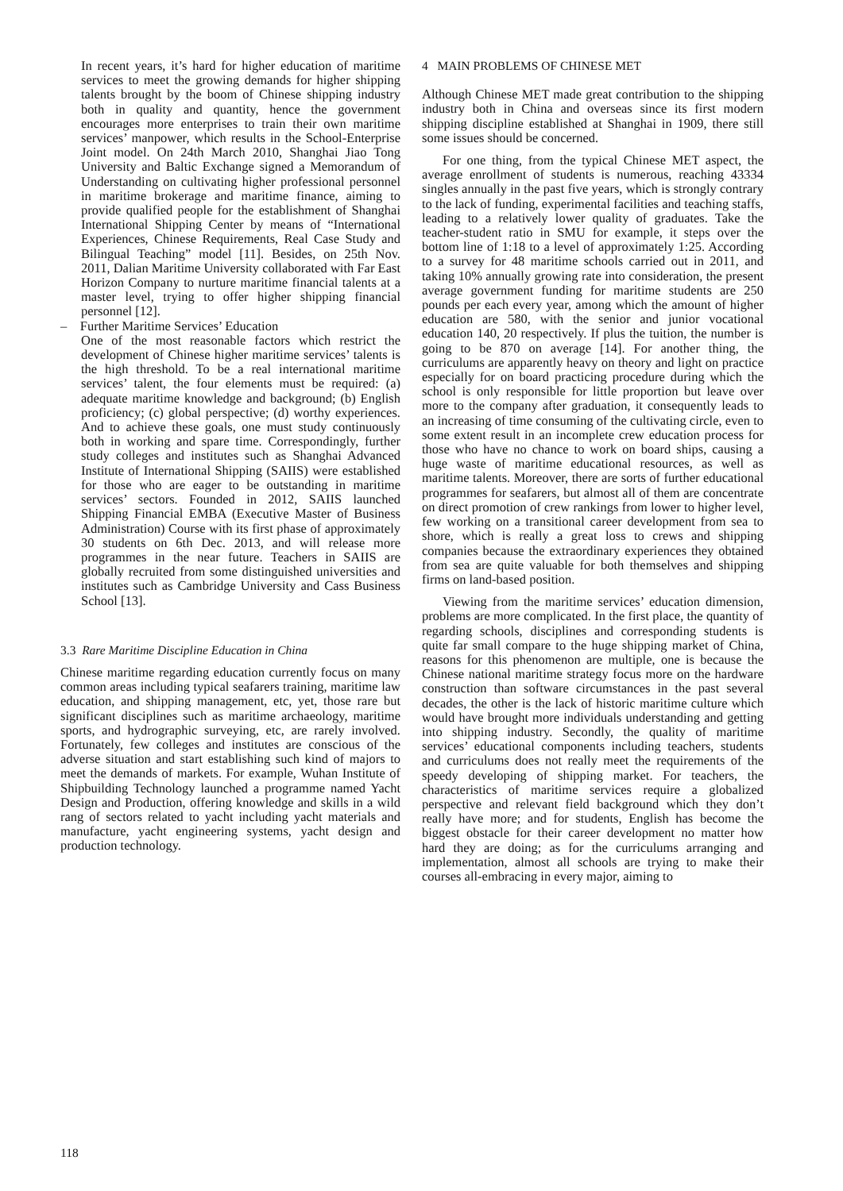In recent years, it’s hard for higher education of maritime services to meet the growing demands for higher shipping talents brought by the boom of Chinese shipping industry both in quality and quantity, hence the government encourages more enterprises to train their own maritime services’ manpower, which results in the School-Enterprise Joint model. On 24th March 2010, Shanghai Jiao Tong University and Baltic Exchange signed a Memorandum of Understanding on cultivating higher professional personnel in maritime brokerage and maritime finance, aiming to provide qualified people for the establishment of Shanghai International Shipping Center by means of “International Experiences, Chinese Requirements, Real Case Study and Bilingual Teaching” model [11]. Besides, on 25th Nov. 2011, Dalian Maritime University collaborated with Far East Horizon Company to nurture maritime financial talents at a master level, trying to offer higher shipping financial personnel [12].
– Further Maritime Services’ Education
One of the most reasonable factors which restrict the development of Chinese higher maritime services’ talents is the high threshold. To be a real international maritime services’ talent, the four elements must be required: (a) adequate maritime knowledge and background; (b) English proficiency; (c) global perspective; (d) worthy experiences. And to achieve these goals, one must study continuously both in working and spare time. Correspondingly, further study colleges and institutes such as Shanghai Advanced Institute of International Shipping (SAIIS) were established for those who are eager to be outstanding in maritime services’ sectors. Founded in 2012, SAIIS launched Shipping Financial EMBA (Executive Master of Business Administration) Course with its first phase of approximately 30 students on 6th Dec. 2013, and will release more programmes in the near future. Teachers in SAIIS are globally recruited from some distinguished universities and institutes such as Cambridge University and Cass Business School [13].
3.3 Rare Maritime Discipline Education in China
Chinese maritime regarding education currently focus on many common areas including typical seafarers training, maritime law education, and shipping management, etc, yet, those rare but significant disciplines such as maritime archaeology, maritime sports, and hydrographic surveying, etc, are rarely involved. Fortunately, few colleges and institutes are conscious of the adverse situation and start establishing such kind of majors to meet the demands of markets. For example, Wuhan Institute of Shipbuilding Technology launched a programme named Yacht Design and Production, offering knowledge and skills in a wild rang of sectors related to yacht including yacht materials and manufacture, yacht engineering systems, yacht design and production technology.
4 MAIN PROBLEMS OF CHINESE MET
Although Chinese MET made great contribution to the shipping industry both in China and overseas since its first modern shipping discipline established at Shanghai in 1909, there still some issues should be concerned.
For one thing, from the typical Chinese MET aspect, the average enrollment of students is numerous, reaching 43334 singles annually in the past five years, which is strongly contrary to the lack of funding, experimental facilities and teaching staffs, leading to a relatively lower quality of graduates. Take the teacher-student ratio in SMU for example, it steps over the bottom line of 1:18 to a level of approximately 1:25. According to a survey for 48 maritime schools carried out in 2011, and taking 10% annually growing rate into consideration, the present average government funding for maritime students are 250 pounds per each every year, among which the amount of higher education are 580, with the senior and junior vocational education 140, 20 respectively. If plus the tuition, the number is going to be 870 on average [14]. For another thing, the curriculums are apparently heavy on theory and light on practice especially for on board practicing procedure during which the school is only responsible for little proportion but leave over more to the company after graduation, it consequently leads to an increasing of time consuming of the cultivating circle, even to some extent result in an incomplete crew education process for those who have no chance to work on board ships, causing a huge waste of maritime educational resources, as well as maritime talents. Moreover, there are sorts of further educational programmes for seafarers, but almost all of them are concentrate on direct promotion of crew rankings from lower to higher level, few working on a transitional career development from sea to shore, which is really a great loss to crews and shipping companies because the extraordinary experiences they obtained from sea are quite valuable for both themselves and shipping firms on land-based position.
Viewing from the maritime services’ education dimension, problems are more complicated. In the first place, the quantity of regarding schools, disciplines and corresponding students is quite far small compare to the huge shipping market of China, reasons for this phenomenon are multiple, one is because the Chinese national maritime strategy focus more on the hardware construction than software circumstances in the past several decades, the other is the lack of historic maritime culture which would have brought more individuals understanding and getting into shipping industry. Secondly, the quality of maritime services’ educational components including teachers, students and curriculums does not really meet the requirements of the speedy developing of shipping market. For teachers, the characteristics of maritime services require a globalized perspective and relevant field background which they don’t really have more; and for students, English has become the biggest obstacle for their career development no matter how hard they are doing; as for the curriculums arranging and implementation, almost all schools are trying to make their courses all-embracing in every major, aiming to
118